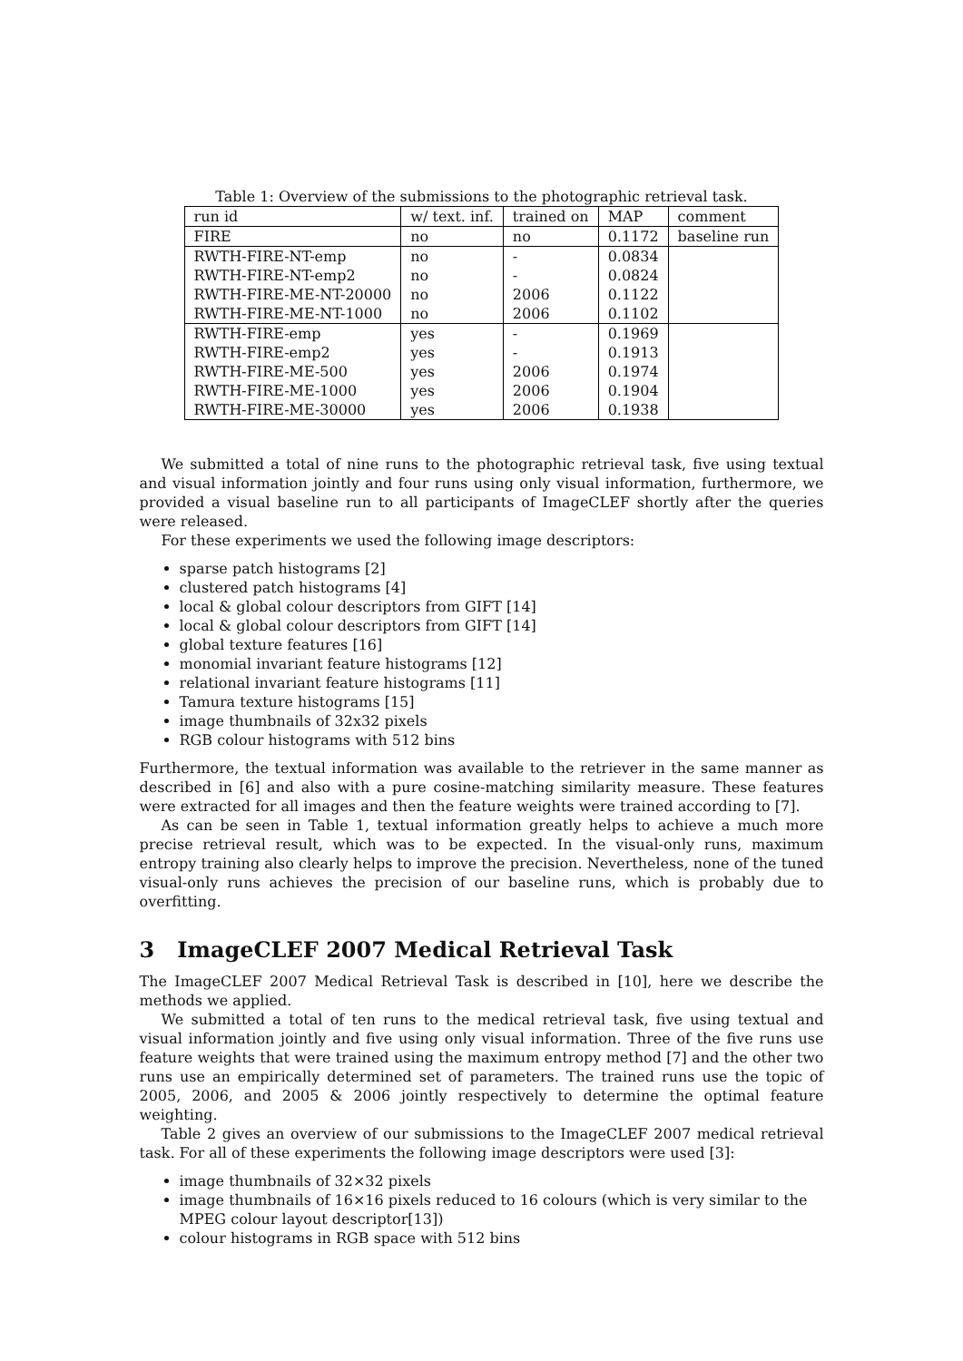Table 1: Overview of the submissions to the photographic retrieval task.
| run id | w/ text. inf. | trained on | MAP | comment |
| --- | --- | --- | --- | --- |
| FIRE | no | no | 0.1172 | baseline run |
| RWTH-FIRE-NT-emp | no | - | 0.0834 | |
| RWTH-FIRE-NT-emp2 | no | - | 0.0824 | |
| RWTH-FIRE-ME-NT-20000 | no | 2006 | 0.1122 | |
| RWTH-FIRE-ME-NT-1000 | no | 2006 | 0.1102 | |
| RWTH-FIRE-emp | yes | - | 0.1969 | |
| RWTH-FIRE-emp2 | yes | - | 0.1913 | |
| RWTH-FIRE-ME-500 | yes | 2006 | 0.1974 | |
| RWTH-FIRE-ME-1000 | yes | 2006 | 0.1904 | |
| RWTH-FIRE-ME-30000 | yes | 2006 | 0.1938 | |
We submitted a total of nine runs to the photographic retrieval task, five using textual and visual information jointly and four runs using only visual information, furthermore, we provided a visual baseline run to all participants of ImageCLEF shortly after the queries were released.
For these experiments we used the following image descriptors:
sparse patch histograms [2]
clustered patch histograms [4]
local & global colour descriptors from GIFT [14]
local & global colour descriptors from GIFT [14]
global texture features [16]
monomial invariant feature histograms [12]
relational invariant feature histograms [11]
Tamura texture histograms [15]
image thumbnails of 32x32 pixels
RGB colour histograms with 512 bins
Furthermore, the textual information was available to the retriever in the same manner as described in [6] and also with a pure cosine-matching similarity measure. These features were extracted for all images and then the feature weights were trained according to [7].
As can be seen in Table 1, textual information greatly helps to achieve a much more precise retrieval result, which was to be expected. In the visual-only runs, maximum entropy training also clearly helps to improve the precision. Nevertheless, none of the tuned visual-only runs achieves the precision of our baseline runs, which is probably due to overfitting.
3 ImageCLEF 2007 Medical Retrieval Task
The ImageCLEF 2007 Medical Retrieval Task is described in [10], here we describe the methods we applied.
We submitted a total of ten runs to the medical retrieval task, five using textual and visual information jointly and five using only visual information. Three of the five runs use feature weights that were trained using the maximum entropy method [7] and the other two runs use an empirically determined set of parameters. The trained runs use the topic of 2005, 2006, and 2005 & 2006 jointly respectively to determine the optimal feature weighting.
Table 2 gives an overview of our submissions to the ImageCLEF 2007 medical retrieval task. For all of these experiments the following image descriptors were used [3]:
image thumbnails of 32×32 pixels
image thumbnails of 16×16 pixels reduced to 16 colours (which is very similar to the MPEG colour layout descriptor[13])
colour histograms in RGB space with 512 bins